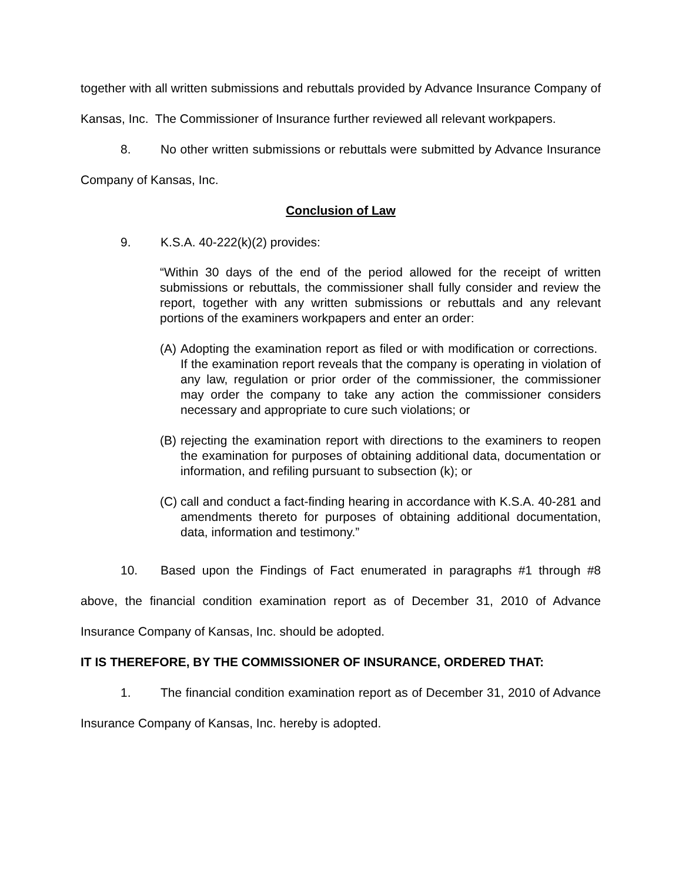together with all written submissions and rebuttals provided by Advance Insurance Company of Kansas, Inc. The Commissioner of Insurance further reviewed all relevant workpapers.
8. No other written submissions or rebuttals were submitted by Advance Insurance Company of Kansas, Inc.
Conclusion of Law
9. K.S.A. 40-222(k)(2) provides:
“Within 30 days of the end of the period allowed for the receipt of written submissions or rebuttals, the commissioner shall fully consider and review the report, together with any written submissions or rebuttals and any relevant portions of the examiners workpapers and enter an order:
(A) Adopting the examination report as filed or with modification or corrections. If the examination report reveals that the company is operating in violation of any law, regulation or prior order of the commissioner, the commissioner may order the company to take any action the commissioner considers necessary and appropriate to cure such violations; or
(B) rejecting the examination report with directions to the examiners to reopen the examination for purposes of obtaining additional data, documentation or information, and refiling pursuant to subsection (k); or
(C) call and conduct a fact-finding hearing in accordance with K.S.A. 40-281 and amendments thereto for purposes of obtaining additional documentation, data, information and testimony.”
10. Based upon the Findings of Fact enumerated in paragraphs #1 through #8 above, the financial condition examination report as of December 31, 2010 of Advance Insurance Company of Kansas, Inc. should be adopted.
IT IS THEREFORE, BY THE COMMISSIONER OF INSURANCE, ORDERED THAT:
1. The financial condition examination report as of December 31, 2010 of Advance Insurance Company of Kansas, Inc. hereby is adopted.